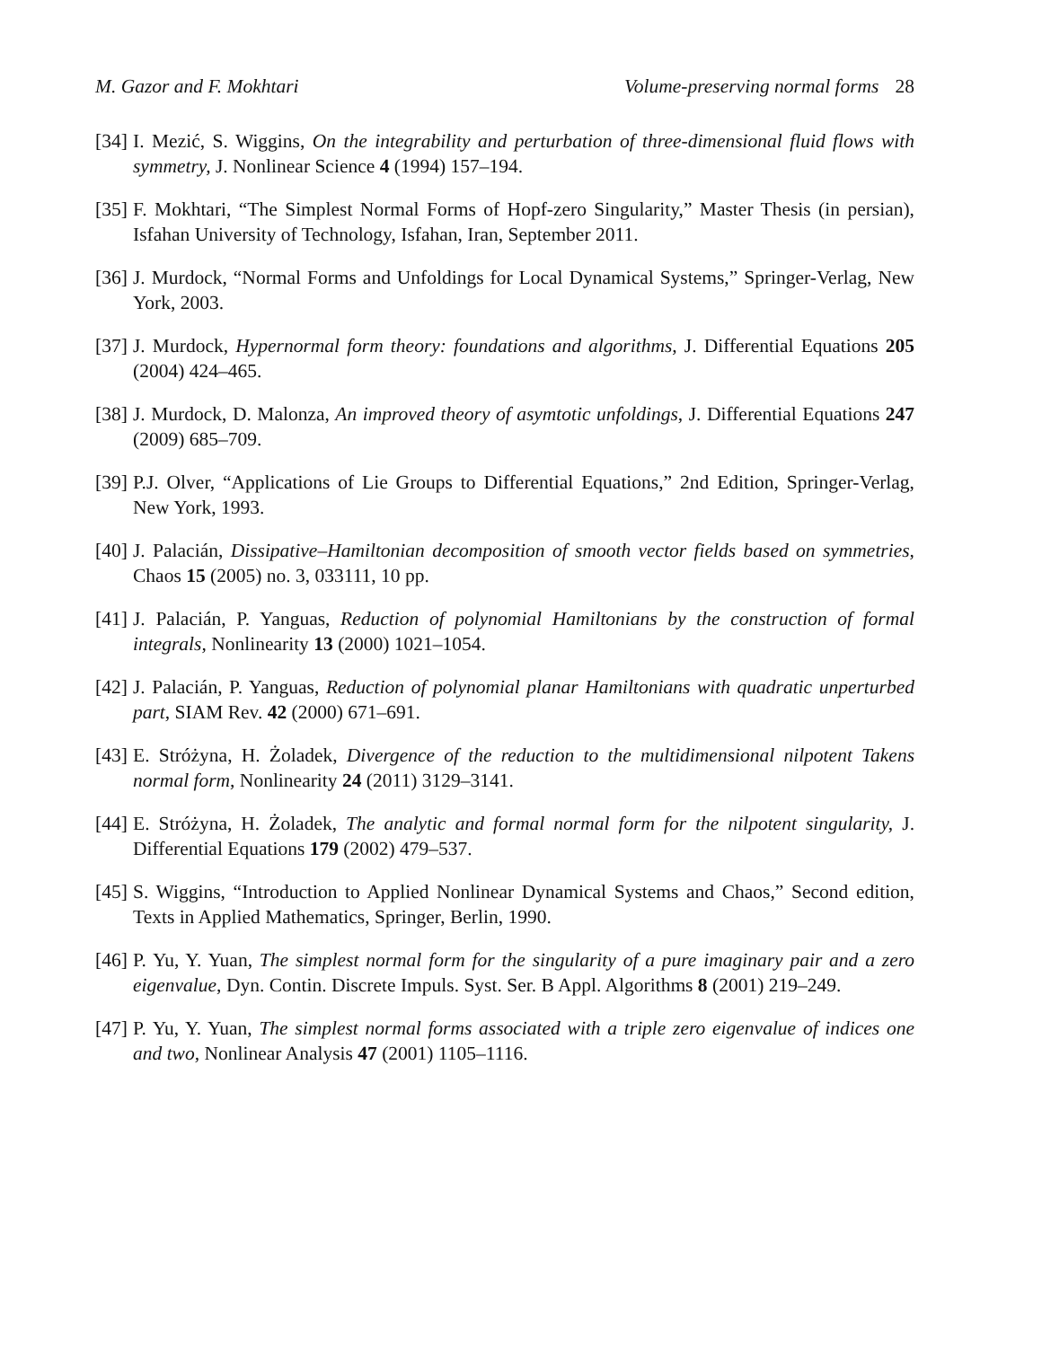M. Gazor and F. Mokhtari Volume-preserving normal forms 28
[34]
I. Mezić, S. Wiggins, On the integrability and perturbation of three-dimensional fluid flows with symmetry, J. Nonlinear Science 4 (1994) 157–194.
[35]
F. Mokhtari, “The Simplest Normal Forms of Hopf-zero Singularity,” Master Thesis (in persian), Isfahan University of Technology, Isfahan, Iran, September 2011.
[36]
J. Murdock, “Normal Forms and Unfoldings for Local Dynamical Systems,” Springer-Verlag, New York, 2003.
[37]
J. Murdock, Hypernormal form theory: foundations and algorithms, J. Differential Equations 205 (2004) 424–465.
[38]
J. Murdock, D. Malonza, An improved theory of asymtotic unfoldings, J. Differential Equations 247 (2009) 685–709.
[39]
P.J. Olver, “Applications of Lie Groups to Differential Equations,” 2nd Edition, Springer-Verlag, New York, 1993.
[40]
J. Palacián, Dissipative–Hamiltonian decomposition of smooth vector fields based on symmetries, Chaos 15 (2005) no. 3, 033111, 10 pp.
[41]
J. Palacián, P. Yanguas, Reduction of polynomial Hamiltonians by the construction of formal integrals, Nonlinearity 13 (2000) 1021–1054.
[42]
J. Palacián, P. Yanguas, Reduction of polynomial planar Hamiltonians with quadratic unperturbed part, SIAM Rev. 42 (2000) 671–691.
[43]
E. Stróżyna, H. Żoladek, Divergence of the reduction to the multidimensional nilpotent Takens normal form, Nonlinearity 24 (2011) 3129–3141.
[44]
E. Stróżyna, H. Żoladek, The analytic and formal normal form for the nilpotent singularity, J. Differential Equations 179 (2002) 479–537.
[45]
S. Wiggins, “Introduction to Applied Nonlinear Dynamical Systems and Chaos,” Second edition, Texts in Applied Mathematics, Springer, Berlin, 1990.
[46]
P. Yu, Y. Yuan, The simplest normal form for the singularity of a pure imaginary pair and a zero eigenvalue, Dyn. Contin. Discrete Impuls. Syst. Ser. B Appl. Algorithms 8 (2001) 219–249.
[47]
P. Yu, Y. Yuan, The simplest normal forms associated with a triple zero eigenvalue of indices one and two, Nonlinear Analysis 47 (2001) 1105–1116.